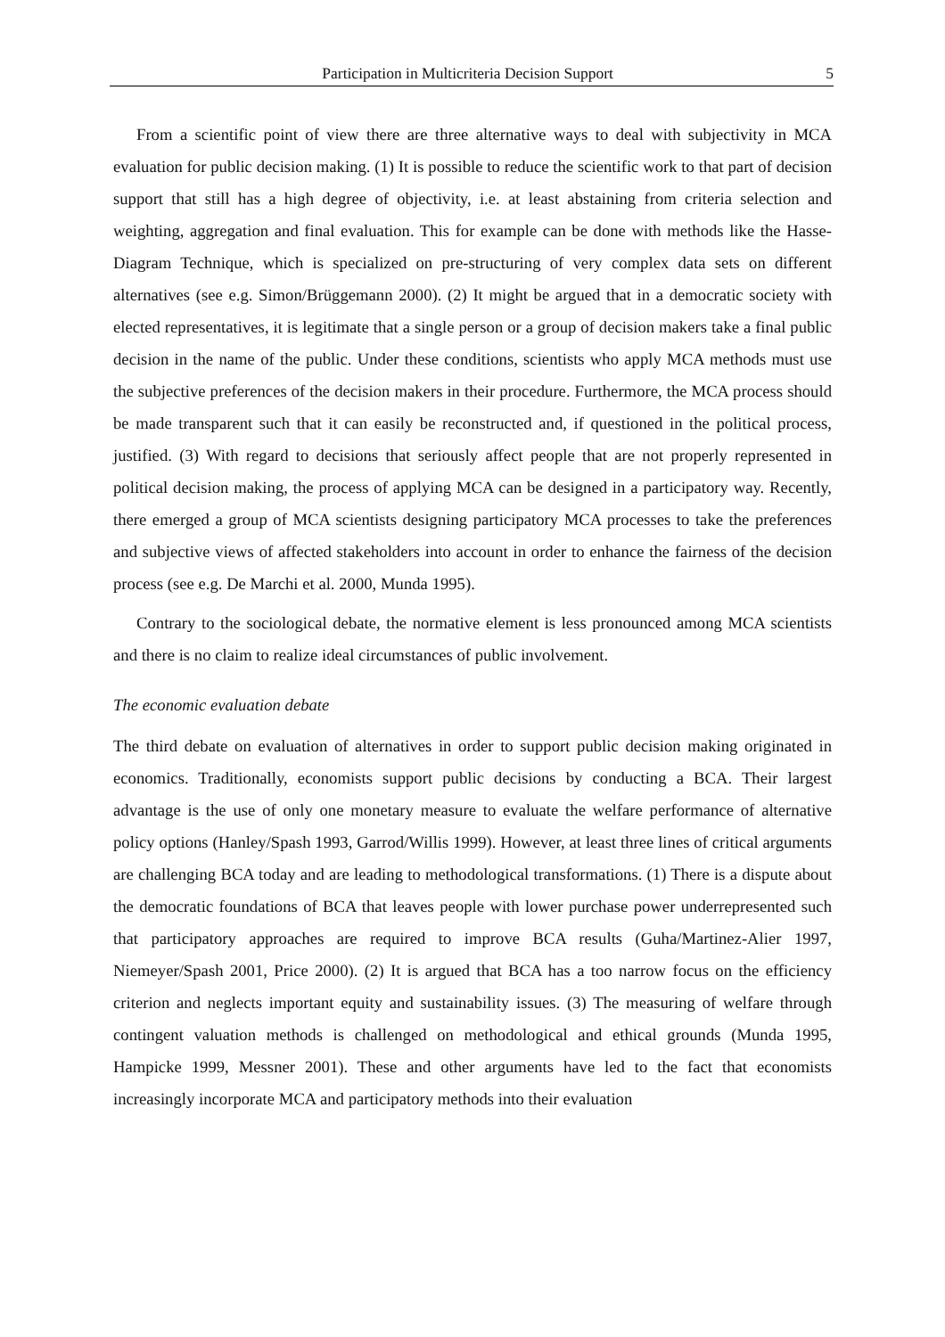Participation in Multicriteria Decision Support 5
From a scientific point of view there are three alternative ways to deal with subjectivity in MCA evaluation for public decision making. (1) It is possible to reduce the scientific work to that part of decision support that still has a high degree of objectivity, i.e. at least abstaining from criteria selection and weighting, aggregation and final evaluation. This for example can be done with methods like the Hasse-Diagram Technique, which is specialized on pre-structuring of very complex data sets on different alternatives (see e.g. Simon/Brüggemann 2000). (2) It might be argued that in a democratic society with elected representatives, it is legitimate that a single person or a group of decision makers take a final public decision in the name of the public. Under these conditions, scientists who apply MCA methods must use the subjective preferences of the decision makers in their procedure. Furthermore, the MCA process should be made transparent such that it can easily be reconstructed and, if questioned in the political process, justified. (3) With regard to decisions that seriously affect people that are not properly represented in political decision making, the process of applying MCA can be designed in a participatory way. Recently, there emerged a group of MCA scientists designing participatory MCA processes to take the preferences and subjective views of affected stakeholders into account in order to enhance the fairness of the decision process (see e.g. De Marchi et al. 2000, Munda 1995).
Contrary to the sociological debate, the normative element is less pronounced among MCA scientists and there is no claim to realize ideal circumstances of public involvement.
The economic evaluation debate
The third debate on evaluation of alternatives in order to support public decision making originated in economics. Traditionally, economists support public decisions by conducting a BCA. Their largest advantage is the use of only one monetary measure to evaluate the welfare performance of alternative policy options (Hanley/Spash 1993, Garrod/Willis 1999). However, at least three lines of critical arguments are challenging BCA today and are leading to methodological transformations. (1) There is a dispute about the democratic foundations of BCA that leaves people with lower purchase power underrepresented such that participatory approaches are required to improve BCA results (Guha/Martinez-Alier 1997, Niemeyer/Spash 2001, Price 2000). (2) It is argued that BCA has a too narrow focus on the efficiency criterion and neglects important equity and sustainability issues. (3) The measuring of welfare through contingent valuation methods is challenged on methodological and ethical grounds (Munda 1995, Hampicke 1999, Messner 2001). These and other arguments have led to the fact that economists increasingly incorporate MCA and participatory methods into their evaluation